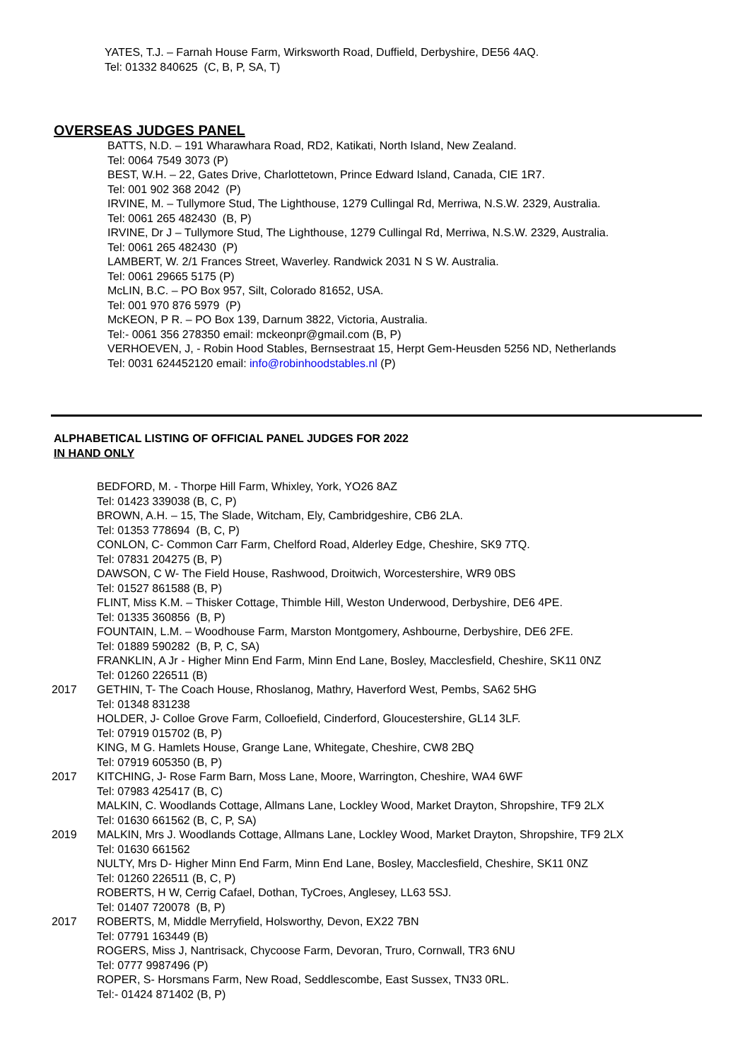YATES, T.J. – Farnah House Farm, Wirksworth Road, Duffield, Derbyshire, DE56 4AQ.
Tel: 01332 840625 (C, B, P, SA, T)
OVERSEAS JUDGES PANEL
BATTS, N.D. – 191 Wharawhara Road, RD2, Katikati, North Island, New Zealand.
Tel: 0064 7549 3073 (P)
BEST, W.H. – 22, Gates Drive, Charlottetown, Prince Edward Island, Canada, CIE 1R7.
Tel: 001 902 368 2042 (P)
IRVINE, M. – Tullymore Stud, The Lighthouse, 1279 Cullingal Rd, Merriwa, N.S.W. 2329, Australia.
Tel: 0061 265 482430 (B, P)
IRVINE, Dr J – Tullymore Stud, The Lighthouse, 1279 Cullingal Rd, Merriwa, N.S.W. 2329, Australia.
Tel: 0061 265 482430 (P)
LAMBERT, W. 2/1 Frances Street, Waverley. Randwick 2031 N S W. Australia.
Tel: 0061 29665 5175 (P)
McLIN, B.C. – PO Box 957, Silt, Colorado 81652, USA.
Tel: 001 970 876 5979 (P)
McKEON, P R. – PO Box 139, Darnum 3822, Victoria, Australia.
Tel:- 0061 356 278350 email: mckeonpr@gmail.com (B, P)
VERHOEVEN, J, - Robin Hood Stables, Bernsestraat 15, Herpt Gem-Heusden 5256 ND, Netherlands
Tel: 0031 624452120 email: info@robinhoodstables.nl (P)
ALPHABETICAL LISTING OF OFFICIAL PANEL JUDGES FOR 2022
IN HAND ONLY
BEDFORD, M. - Thorpe Hill Farm, Whixley, York, YO26 8AZ
Tel: 01423 339038 (B, C, P)
BROWN, A.H. – 15, The Slade, Witcham, Ely, Cambridgeshire, CB6 2LA.
Tel: 01353 778694 (B, C, P)
CONLON, C- Common Carr Farm, Chelford Road, Alderley Edge, Cheshire, SK9 7TQ.
Tel: 07831 204275 (B, P)
DAWSON, C W- The Field House, Rashwood, Droitwich, Worcestershire, WR9 0BS
Tel: 01527 861588 (B, P)
FLINT, Miss K.M. – Thisker Cottage, Thimble Hill, Weston Underwood, Derbyshire, DE6 4PE.
Tel: 01335 360856 (B, P)
FOUNTAIN, L.M. – Woodhouse Farm, Marston Montgomery, Ashbourne, Derbyshire, DE6 2FE.
Tel: 01889 590282 (B, P, C, SA)
FRANKLIN, A Jr - Higher Minn End Farm, Minn End Lane, Bosley, Macclesfield, Cheshire, SK11 0NZ
Tel: 01260 226511 (B)
2017 GETHIN, T- The Coach House, Rhoslanog, Mathry, Haverford West, Pembs, SA62 5HG
Tel: 01348 831238
HOLDER, J- Colloe Grove Farm, Colloefield, Cinderford, Gloucestershire, GL14 3LF.
Tel: 07919 015702 (B, P)
KING, M G. Hamlets House, Grange Lane, Whitegate, Cheshire, CW8 2BQ
Tel: 07919 605350 (B, P)
2017 KITCHING, J- Rose Farm Barn, Moss Lane, Moore, Warrington, Cheshire, WA4 6WF
Tel: 07983 425417 (B, C)
MALKIN, C. Woodlands Cottage, Allmans Lane, Lockley Wood, Market Drayton, Shropshire, TF9 2LX
Tel: 01630 661562 (B, C, P, SA)
2019 MALKIN, Mrs J. Woodlands Cottage, Allmans Lane, Lockley Wood, Market Drayton, Shropshire, TF9 2LX
Tel: 01630 661562
NULTY, Mrs D- Higher Minn End Farm, Minn End Lane, Bosley, Macclesfield, Cheshire, SK11 0NZ
Tel: 01260 226511 (B, C, P)
ROBERTS, H W, Cerrig Cafael, Dothan, TyCroes, Anglesey, LL63 5SJ.
Tel: 01407 720078 (B, P)
2017 ROBERTS, M, Middle Merryfield, Holsworthy, Devon, EX22 7BN
Tel: 07791 163449 (B)
ROGERS, Miss J, Nantrisack, Chycoose Farm, Devoran, Truro, Cornwall, TR3 6NU
Tel: 0777 9987496 (P)
ROPER, S- Horsmans Farm, New Road, Seddlescombe, East Sussex, TN33 0RL.
Tel:- 01424 871402 (B, P)